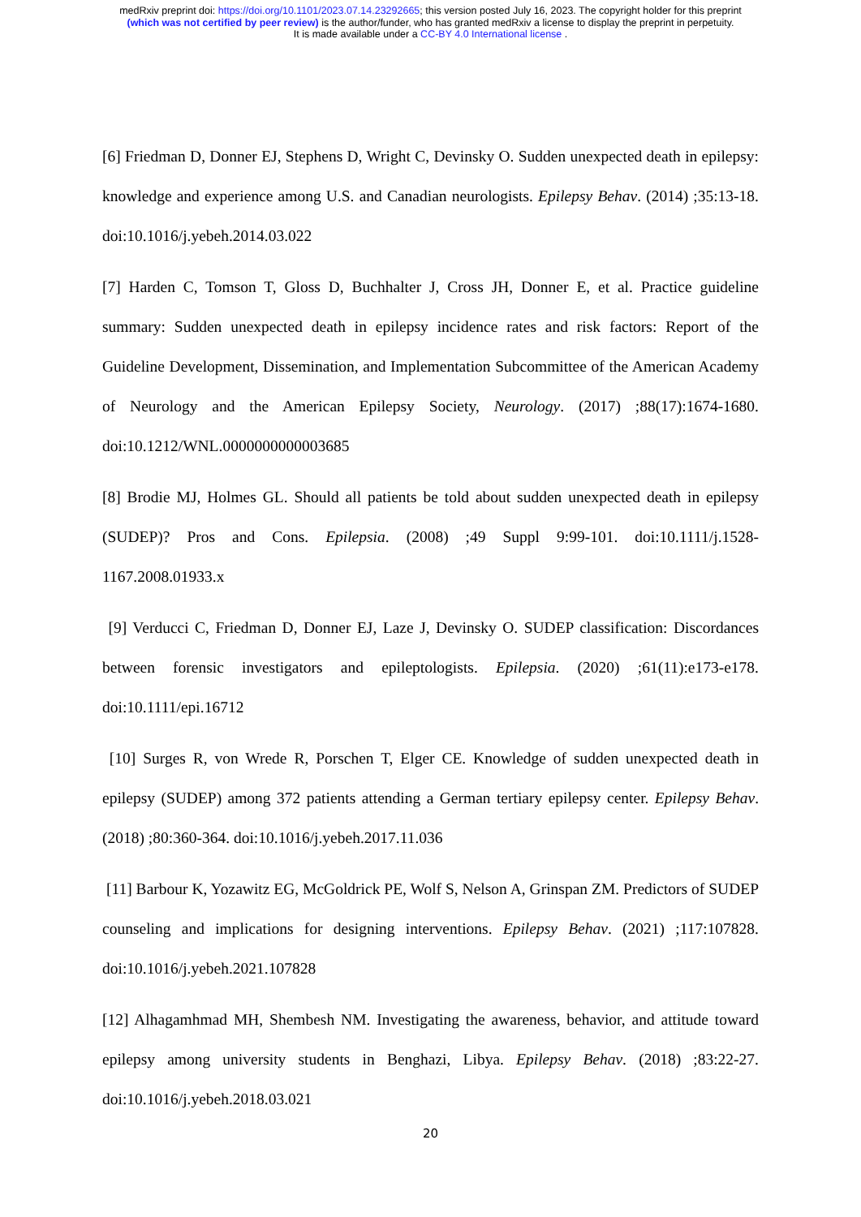medRxiv preprint doi: https://doi.org/10.1101/2023.07.14.23292665; this version posted July 16, 2023. The copyright holder for this preprint
(which was not certified by peer review) is the author/funder, who has granted medRxiv a license to display the preprint in perpetuity.
It is made available under a CC-BY 4.0 International license .
[6] Friedman D, Donner EJ, Stephens D, Wright C, Devinsky O. Sudden unexpected death in epilepsy: knowledge and experience among U.S. and Canadian neurologists. Epilepsy Behav. (2014) ;35:13-18. doi:10.1016/j.yebeh.2014.03.022
[7] Harden C, Tomson T, Gloss D, Buchhalter J, Cross JH, Donner E, et al. Practice guideline summary: Sudden unexpected death in epilepsy incidence rates and risk factors: Report of the Guideline Development, Dissemination, and Implementation Subcommittee of the American Academy of Neurology and the American Epilepsy Society, Neurology. (2017) ;88(17):1674-1680. doi:10.1212/WNL.0000000000003685
[8] Brodie MJ, Holmes GL. Should all patients be told about sudden unexpected death in epilepsy (SUDEP)? Pros and Cons. Epilepsia. (2008) ;49 Suppl 9:99-101. doi:10.1111/j.1528-1167.2008.01933.x
[9] Verducci C, Friedman D, Donner EJ, Laze J, Devinsky O. SUDEP classification: Discordances between forensic investigators and epileptologists. Epilepsia. (2020) ;61(11):e173-e178. doi:10.1111/epi.16712
[10] Surges R, von Wrede R, Porschen T, Elger CE. Knowledge of sudden unexpected death in epilepsy (SUDEP) among 372 patients attending a German tertiary epilepsy center. Epilepsy Behav. (2018) ;80:360-364. doi:10.1016/j.yebeh.2017.11.036
[11] Barbour K, Yozawitz EG, McGoldrick PE, Wolf S, Nelson A, Grinspan ZM. Predictors of SUDEP counseling and implications for designing interventions. Epilepsy Behav. (2021) ;117:107828. doi:10.1016/j.yebeh.2021.107828
[12] Alhagamhmad MH, Shembesh NM. Investigating the awareness, behavior, and attitude toward epilepsy among university students in Benghazi, Libya. Epilepsy Behav. (2018) ;83:22-27. doi:10.1016/j.yebeh.2018.03.021
20